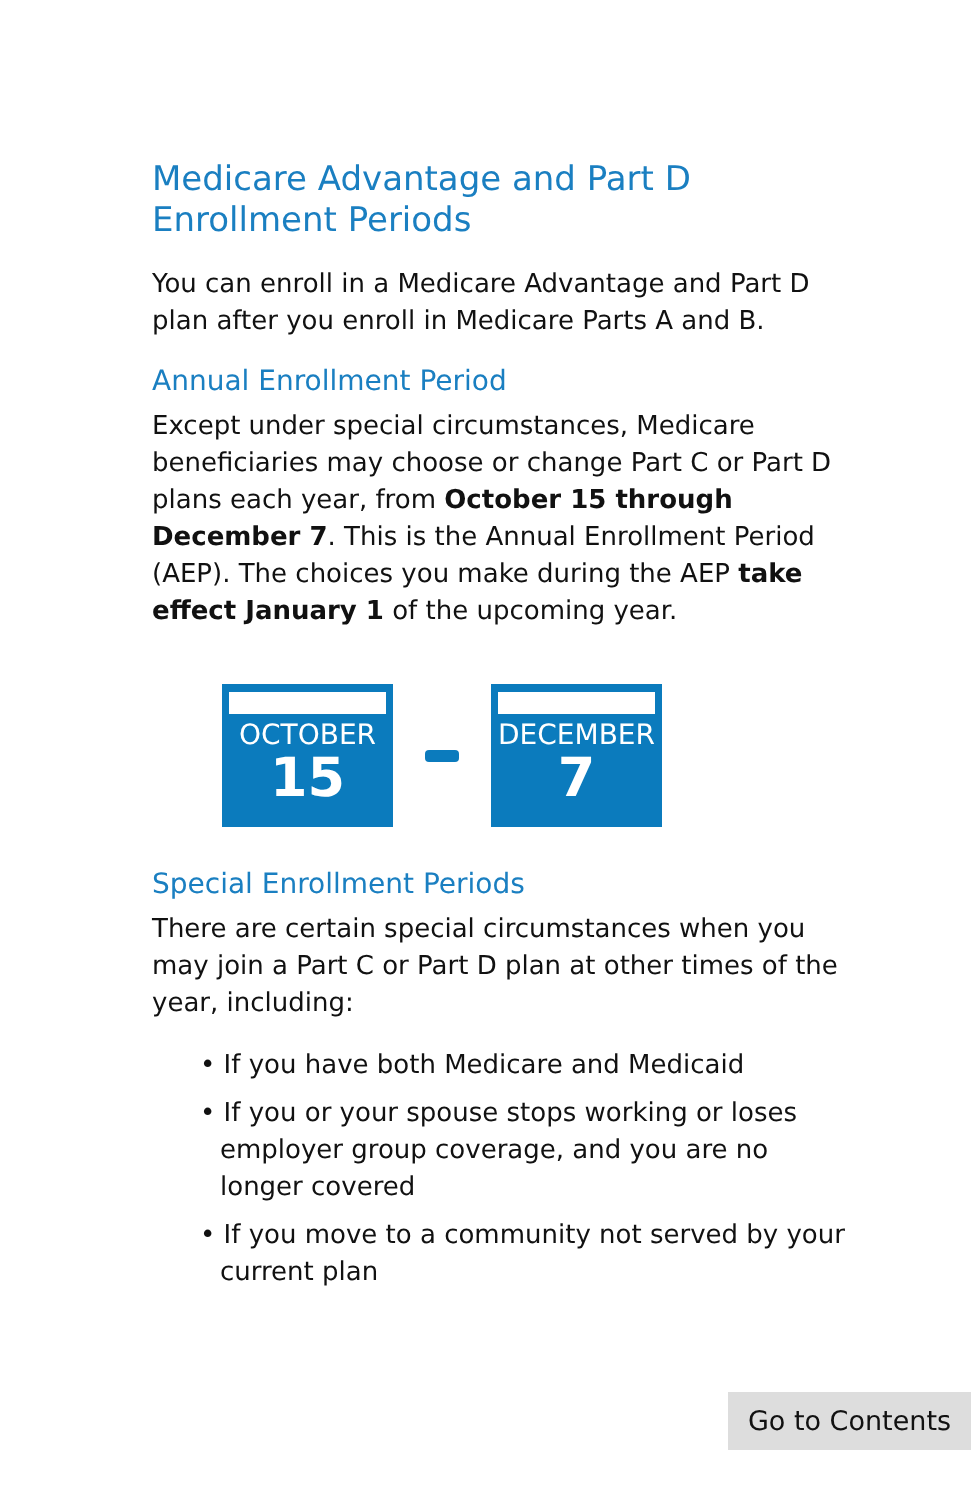Medicare Advantage and Part D Enrollment Periods
You can enroll in a Medicare Advantage and Part D plan after you enroll in Medicare Parts A and B.
Annual Enrollment Period
Except under special circumstances, Medicare beneficiaries may choose or change Part C or Part D plans each year, from October 15 through December 7. This is the Annual Enrollment Period (AEP). The choices you make during the AEP take effect January 1 of the upcoming year.
OCTOBER
15
DECEMBER
7
Special Enrollment Periods
There are certain special circumstances when you may join a Part C or Part D plan at other times of the year, including:
• If you have both Medicare and Medicaid
• If you or your spouse stops working or loses employer group coverage, and you are no longer covered
• If you move to a community not served by your current plan
Go to Contents